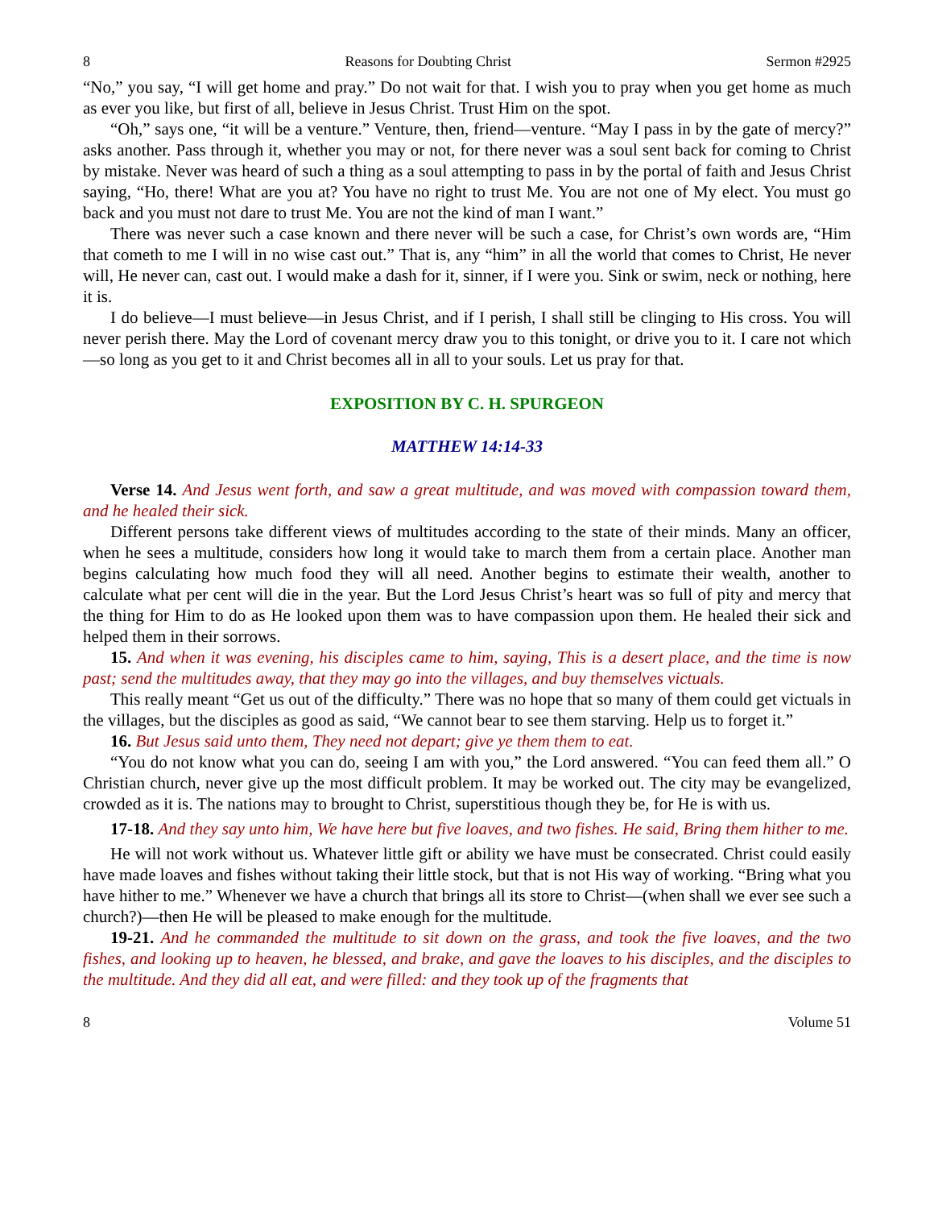8 Reasons for Doubting Christ Sermon #2925
“No,” you say, “I will get home and pray.” Do not wait for that. I wish you to pray when you get home as much as ever you like, but first of all, believe in Jesus Christ. Trust Him on the spot.
“Oh,” says one, “it will be a venture.” Venture, then, friend—venture. “May I pass in by the gate of mercy?” asks another. Pass through it, whether you may or not, for there never was a soul sent back for coming to Christ by mistake. Never was heard of such a thing as a soul attempting to pass in by the portal of faith and Jesus Christ saying, “Ho, there! What are you at? You have no right to trust Me. You are not one of My elect. You must go back and you must not dare to trust Me. You are not the kind of man I want.”
There was never such a case known and there never will be such a case, for Christ’s own words are, “Him that cometh to me I will in no wise cast out.” That is, any “him” in all the world that comes to Christ, He never will, He never can, cast out. I would make a dash for it, sinner, if I were you. Sink or swim, neck or nothing, here it is.
I do believe—I must believe—in Jesus Christ, and if I perish, I shall still be clinging to His cross. You will never perish there. May the Lord of covenant mercy draw you to this tonight, or drive you to it. I care not which—so long as you get to it and Christ becomes all in all to your souls. Let us pray for that.
EXPOSITION BY C. H. SPURGEON
MATTHEW 14:14-33
Verse 14. And Jesus went forth, and saw a great multitude, and was moved with compassion toward them, and he healed their sick.
Different persons take different views of multitudes according to the state of their minds. Many an officer, when he sees a multitude, considers how long it would take to march them from a certain place. Another man begins calculating how much food they will all need. Another begins to estimate their wealth, another to calculate what per cent will die in the year. But the Lord Jesus Christ’s heart was so full of pity and mercy that the thing for Him to do as He looked upon them was to have compassion upon them. He healed their sick and helped them in their sorrows.
15. And when it was evening, his disciples came to him, saying, This is a desert place, and the time is now past; send the multitudes away, that they may go into the villages, and buy themselves victuals.
This really meant “Get us out of the difficulty.” There was no hope that so many of them could get victuals in the villages, but the disciples as good as said, “We cannot bear to see them starving. Help us to forget it.”
16. But Jesus said unto them, They need not depart; give ye them them to eat.
“You do not know what you can do, seeing I am with you,” the Lord answered. “You can feed them all.” O Christian church, never give up the most difficult problem. It may be worked out. The city may be evangelized, crowded as it is. The nations may to brought to Christ, superstitious though they be, for He is with us.
17-18. And they say unto him, We have here but five loaves, and two fishes. He said, Bring them hither to me.
He will not work without us. Whatever little gift or ability we have must be consecrated. Christ could easily have made loaves and fishes without taking their little stock, but that is not His way of working. “Bring what you have hither to me.” Whenever we have a church that brings all its store to Christ—(when shall we ever see such a church?)—then He will be pleased to make enough for the multitude.
19-21. And he commanded the multitude to sit down on the grass, and took the five loaves, and the two fishes, and looking up to heaven, he blessed, and brake, and gave the loaves to his disciples, and the disciples to the multitude. And they did all eat, and were filled: and they took up of the fragments that
8 Volume 51